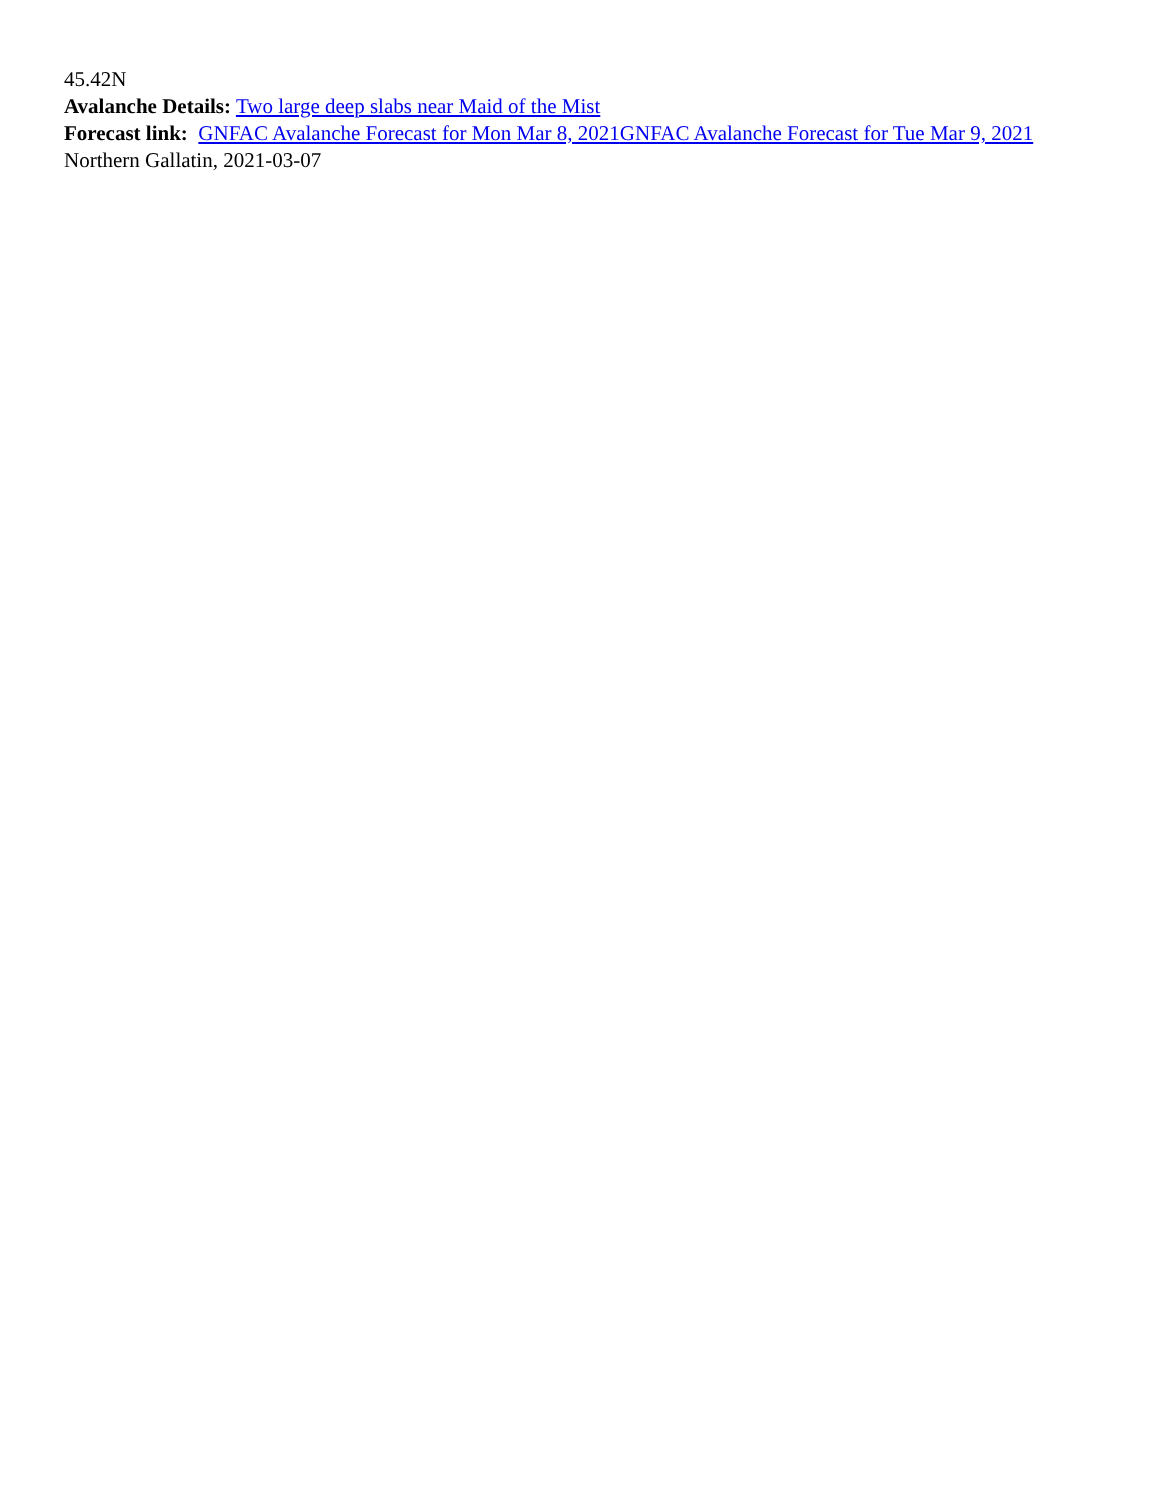45.42N
Avalanche Details: Two large deep slabs near Maid of the Mist
Forecast link: GNFAC Avalanche Forecast for Mon Mar 8, 2021 GNFAC Avalanche Forecast for Tue Mar 9, 2021
Northern Gallatin, 2021-03-07